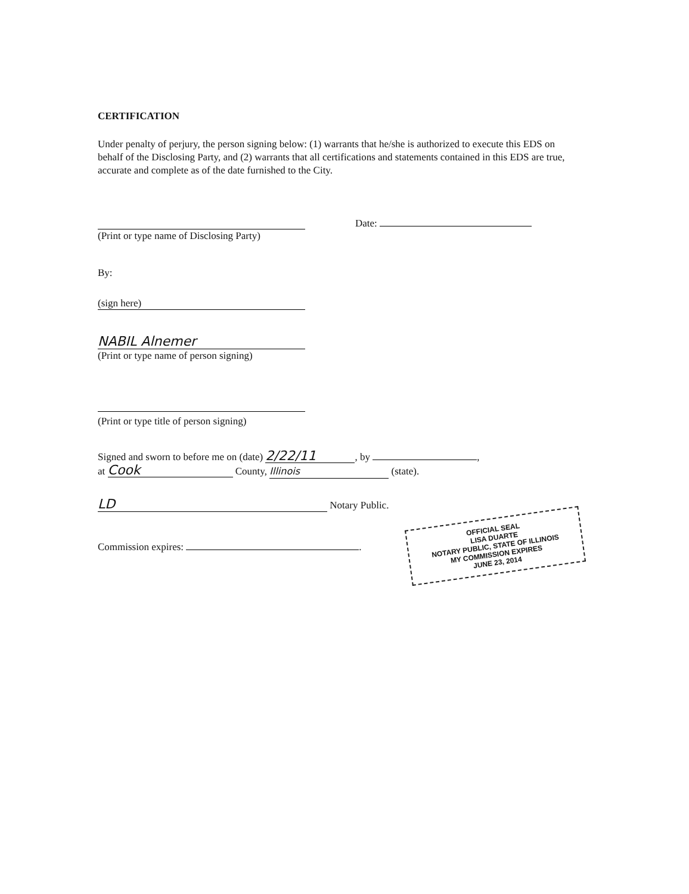CERTIFICATION
Under penalty of perjury, the person signing below: (1) warrants that he/she is authorized to execute this EDS on behalf of the Disclosing Party, and (2) warrants that all certifications and statements contained in this EDS are true, accurate and complete as of the date furnished to the City.
Date:
(Print or type name of Disclosing Party)
By:
(sign here)
NABIL Alnemer
(Print or type name of person signing)
(Print or type title of person signing)
Signed and sworn to before me on (date) 2/22/11, by ,
at Cook County, Illinois (state).
LD Notary Public.
Commission expires: .
OFFICIAL SEAL
LISA DUARTE
NOTARY PUBLIC, STATE OF ILLINOIS
MY COMMISSION EXPIRES
JUNE 23, 2014